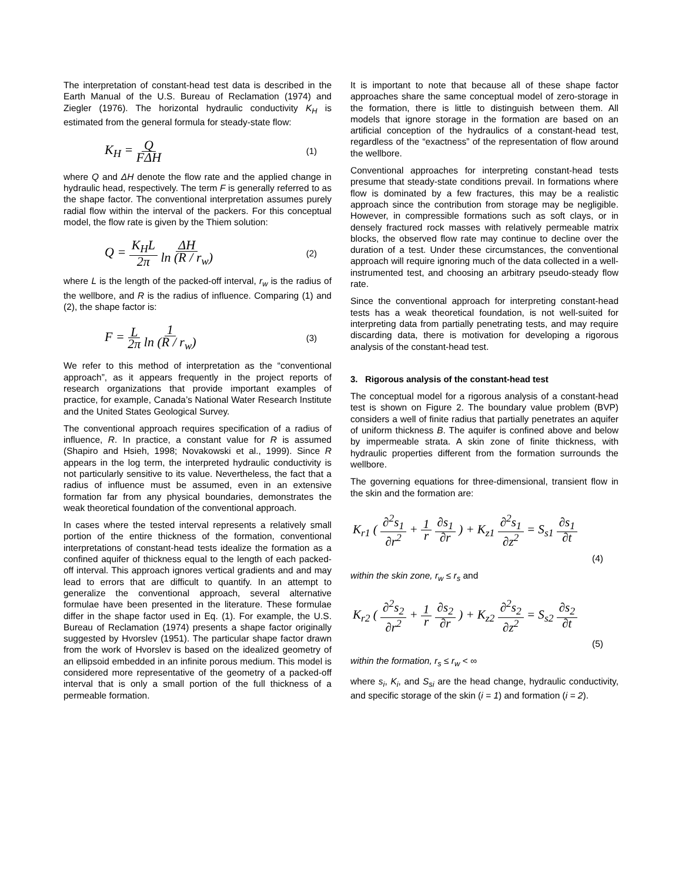The interpretation of constant-head test data is described in the Earth Manual of the U.S. Bureau of Reclamation (1974) and Ziegler (1976). The horizontal hydraulic conductivity K<sub>H</sub> is estimated from the general formula for steady-state flow:
K<sub>H</sub> = Q FΔH (1)
where Q and ΔH denote the flow rate and the applied change in hydraulic head, respectively. The term F is generally referred to as the shape factor. The conventional interpretation assumes purely radial flow within the interval of the packers. For this conceptual model, the flow rate is given by the Thiem solution:
Q = K<sub>H</sub>L 2π ΔH ln (R / r<sub>w</sub>) (2)
where L is the length of the packed-off interval, r<sub>w</sub> is the radius of the wellbore, and R is the radius of influence. Comparing (1) and (2), the shape factor is:
F = L 2π 1 ln (R / r<sub>w</sub>) (3)
We refer to this method of interpretation as the “conventional approach”, as it appears frequently in the project reports of research organizations that provide important examples of practice, for example, Canada’s National Water Research Institute and the United States Geological Survey.
The conventional approach requires specification of a radius of influence, R. In practice, a constant value for R is assumed (Shapiro and Hsieh, 1998; Novakowski et al., 1999). Since R appears in the log term, the interpreted hydraulic conductivity is not particularly sensitive to its value. Nevertheless, the fact that a radius of influence must be assumed, even in an extensive formation far from any physical boundaries, demonstrates the weak theoretical foundation of the conventional approach.
In cases where the tested interval represents a relatively small portion of the entire thickness of the formation, conventional interpretations of constant-head tests idealize the formation as a confined aquifer of thickness equal to the length of each packed-off interval. This approach ignores vertical gradients and and may lead to errors that are difficult to quantify. In an attempt to generalize the conventional approach, several alternative formulae have been presented in the literature. These formulae differ in the shape factor used in Eq. (1). For example, the U.S. Bureau of Reclamation (1974) presents a shape factor originally suggested by Hvorslev (1951). The particular shape factor drawn from the work of Hvorslev is based on the idealized geometry of an ellipsoid embedded in an infinite porous medium. This model is considered more representative of the geometry of a packed-off interval that is only a small portion of the full thickness of a permeable formation.
It is important to note that because all of these shape factor approaches share the same conceptual model of zero-storage in the formation, there is little to distinguish between them. All models that ignore storage in the formation are based on an artificial conception of the hydraulics of a constant-head test, regardless of the “exactness” of the representation of flow around the wellbore.
Conventional approaches for interpreting constant-head tests presume that steady-state conditions prevail. In formations where flow is dominated by a few fractures, this may be a realistic approach since the contribution from storage may be negligible. However, in compressible formations such as soft clays, or in densely fractured rock masses with relatively permeable matrix blocks, the observed flow rate may continue to decline over the duration of a test. Under these circumstances, the conventional approach will require ignoring much of the data collected in a well-instrumented test, and choosing an arbitrary pseudo-steady flow rate.
Since the conventional approach for interpreting constant-head tests has a weak theoretical foundation, is not well-suited for interpreting data from partially penetrating tests, and may require discarding data, there is motivation for developing a rigorous analysis of the constant-head test.
3. Rigorous analysis of the constant-head test
The conceptual model for a rigorous analysis of a constant-head test is shown on Figure 2. The boundary value problem (BVP) considers a well of finite radius that partially penetrates an aquifer of uniform thickness B. The aquifer is confined above and below by impermeable strata. A skin zone of finite thickness, with hydraulic properties different from the formation surrounds the wellbore.
The governing equations for three-dimensional, transient flow in the skin and the formation are:
K<sub>r1</sub> ( ∂<sup>2</sup>s<sub>1</sub> ∂r<sup>2</sup> + 1 r ∂s<sub>1</sub> ∂r ) + K<sub>z1</sub> ∂<sup>2</sup>s<sub>1</sub> ∂z<sup>2</sup> = S<sub>s1</sub> ∂s<sub>1</sub> ∂t
(4)
within the skin zone, r<sub>w</sub> ≤ r<sub>s</sub> and
K<sub>r2</sub> ( ∂<sup>2</sup>s<sub>2</sub> ∂r<sup>2</sup> + 1 r ∂s<sub>2</sub> ∂r ) + K<sub>z2</sub> ∂<sup>2</sup>s<sub>2</sub> ∂z<sup>2</sup> = S<sub>s2</sub> ∂s<sub>2</sub> ∂t
(5)
within the formation, r<sub>s</sub> ≤ r<sub>w</sub> < ∞
where s<sub>i</sub>, K<sub>i</sub>, and S<sub>si</sub> are the head change, hydraulic conductivity, and specific storage of the skin (i = 1) and formation (i = 2).